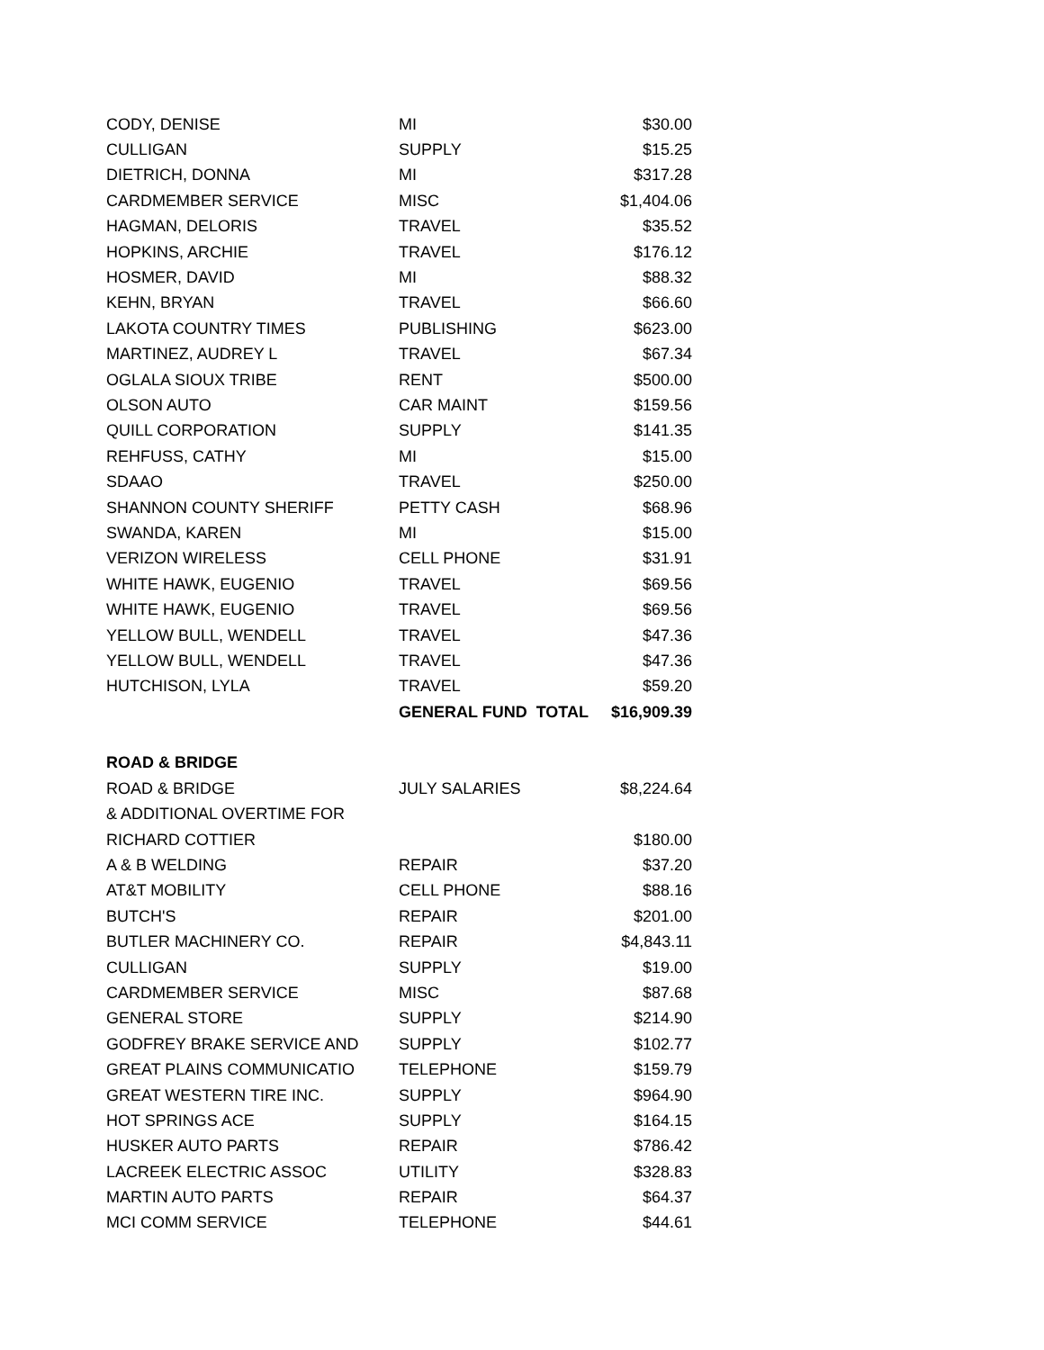| CODY, DENISE | MI | $30.00 |
| CULLIGAN | SUPPLY | $15.25 |
| DIETRICH, DONNA | MI | $317.28 |
| CARDMEMBER SERVICE | MISC | $1,404.06 |
| HAGMAN, DELORIS | TRAVEL | $35.52 |
| HOPKINS, ARCHIE | TRAVEL | $176.12 |
| HOSMER, DAVID | MI | $88.32 |
| KEHN, BRYAN | TRAVEL | $66.60 |
| LAKOTA COUNTRY TIMES | PUBLISHING | $623.00 |
| MARTINEZ, AUDREY L | TRAVEL | $67.34 |
| OGLALA SIOUX TRIBE | RENT | $500.00 |
| OLSON AUTO | CAR MAINT | $159.56 |
| QUILL CORPORATION | SUPPLY | $141.35 |
| REHFUSS, CATHY | MI | $15.00 |
| SDAAO | TRAVEL | $250.00 |
| SHANNON COUNTY SHERIFF | PETTY CASH | $68.96 |
| SWANDA, KAREN | MI | $15.00 |
| VERIZON WIRELESS | CELL PHONE | $31.91 |
| WHITE HAWK, EUGENIO | TRAVEL | $69.56 |
| WHITE HAWK, EUGENIO | TRAVEL | $69.56 |
| YELLOW BULL, WENDELL | TRAVEL | $47.36 |
| YELLOW BULL, WENDELL | TRAVEL | $47.36 |
| HUTCHISON, LYLA | TRAVEL | $59.20 |
| | GENERAL FUND TOTAL | $16,909.39 |
| ROAD & BRIDGE | | |
| ROAD & BRIDGE | JULY SALARIES | $8,224.64 |
| & ADDITIONAL OVERTIME FOR | | |
| RICHARD COTTIER | | $180.00 |
| A & B WELDING | REPAIR | $37.20 |
| AT&T MOBILITY | CELL PHONE | $88.16 |
| BUTCH'S | REPAIR | $201.00 |
| BUTLER MACHINERY CO. | REPAIR | $4,843.11 |
| CULLIGAN | SUPPLY | $19.00 |
| CARDMEMBER SERVICE | MISC | $87.68 |
| GENERAL STORE | SUPPLY | $214.90 |
| GODFREY BRAKE SERVICE AND | SUPPLY | $102.77 |
| GREAT PLAINS COMMUNICATIO | TELEPHONE | $159.79 |
| GREAT WESTERN TIRE INC. | SUPPLY | $964.90 |
| HOT SPRINGS ACE | SUPPLY | $164.15 |
| HUSKER AUTO PARTS | REPAIR | $786.42 |
| LACREEK ELECTRIC ASSOC | UTILITY | $328.83 |
| MARTIN AUTO PARTS | REPAIR | $64.37 |
| MCI COMM SERVICE | TELEPHONE | $44.61 |